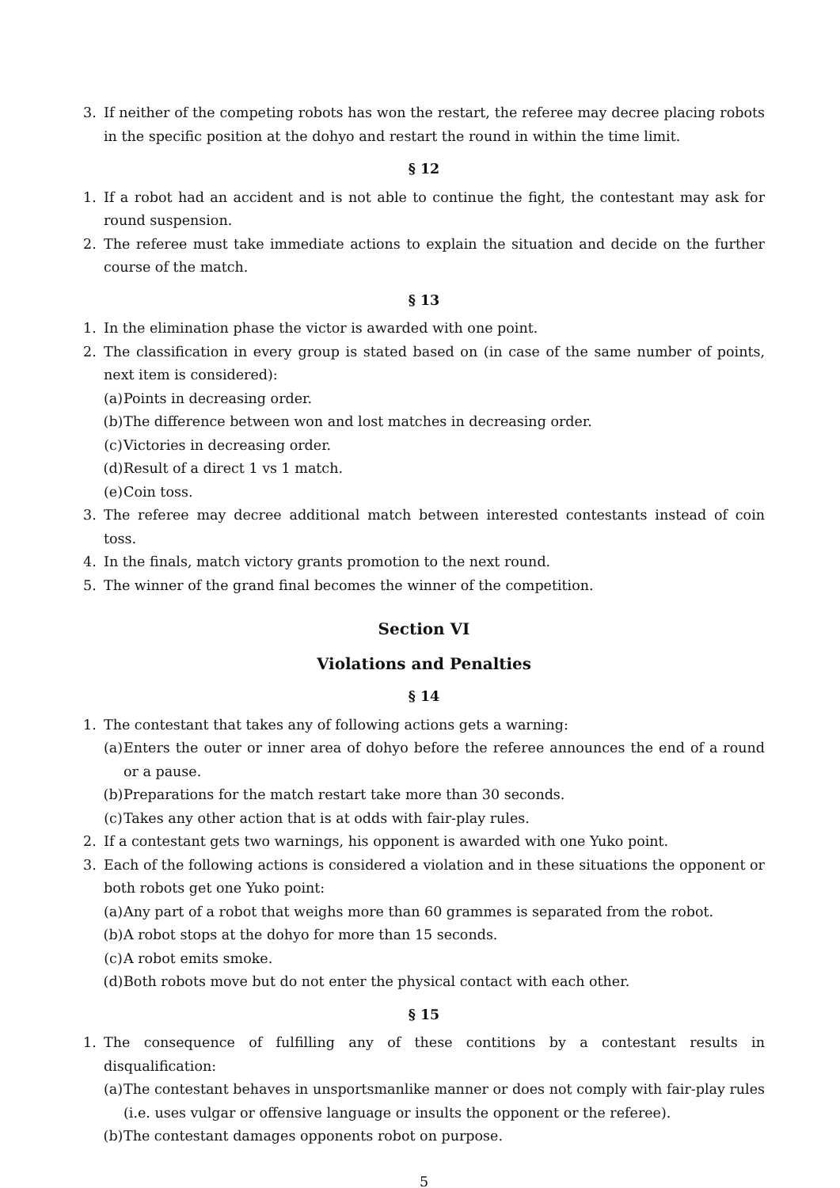3. If neither of the competing robots has won the restart, the referee may decree placing robots in the specific position at the dohyo and restart the round in within the time limit.
§ 12
1. If a robot had an accident and is not able to continue the fight, the contestant may ask for round suspension.
2. The referee must take immediate actions to explain the situation and decide on the further course of the match.
§ 13
1. In the elimination phase the victor is awarded with one point.
2. The classification in every group is stated based on (in case of the same number of points, next item is considered):
(a) Points in decreasing order.
(b) The difference between won and lost matches in decreasing order.
(c) Victories in decreasing order.
(d) Result of a direct 1 vs 1 match.
(e) Coin toss.
3. The referee may decree additional match between interested contestants instead of coin toss.
4. In the finals, match victory grants promotion to the next round.
5. The winner of the grand final becomes the winner of the competition.
Section VI
Violations and Penalties
§ 14
1. The contestant that takes any of following actions gets a warning:
(a) Enters the outer or inner area of dohyo before the referee announces the end of a round or a pause.
(b) Preparations for the match restart take more than 30 seconds.
(c) Takes any other action that is at odds with fair-play rules.
2. If a contestant gets two warnings, his opponent is awarded with one Yuko point.
3. Each of the following actions is considered a violation and in these situations the opponent or both robots get one Yuko point:
(a) Any part of a robot that weighs more than 60 grammes is separated from the robot.
(b) A robot stops at the dohyo for more than 15 seconds.
(c) A robot emits smoke.
(d) Both robots move but do not enter the physical contact with each other.
§ 15
1. The consequence of fulfilling any of these contitions by a contestant results in disqualification:
(a) The contestant behaves in unsportsmanlike manner or does not comply with fair-play rules (i.e. uses vulgar or offensive language or insults the opponent or the referee).
(b) The contestant damages opponents robot on purpose.
5